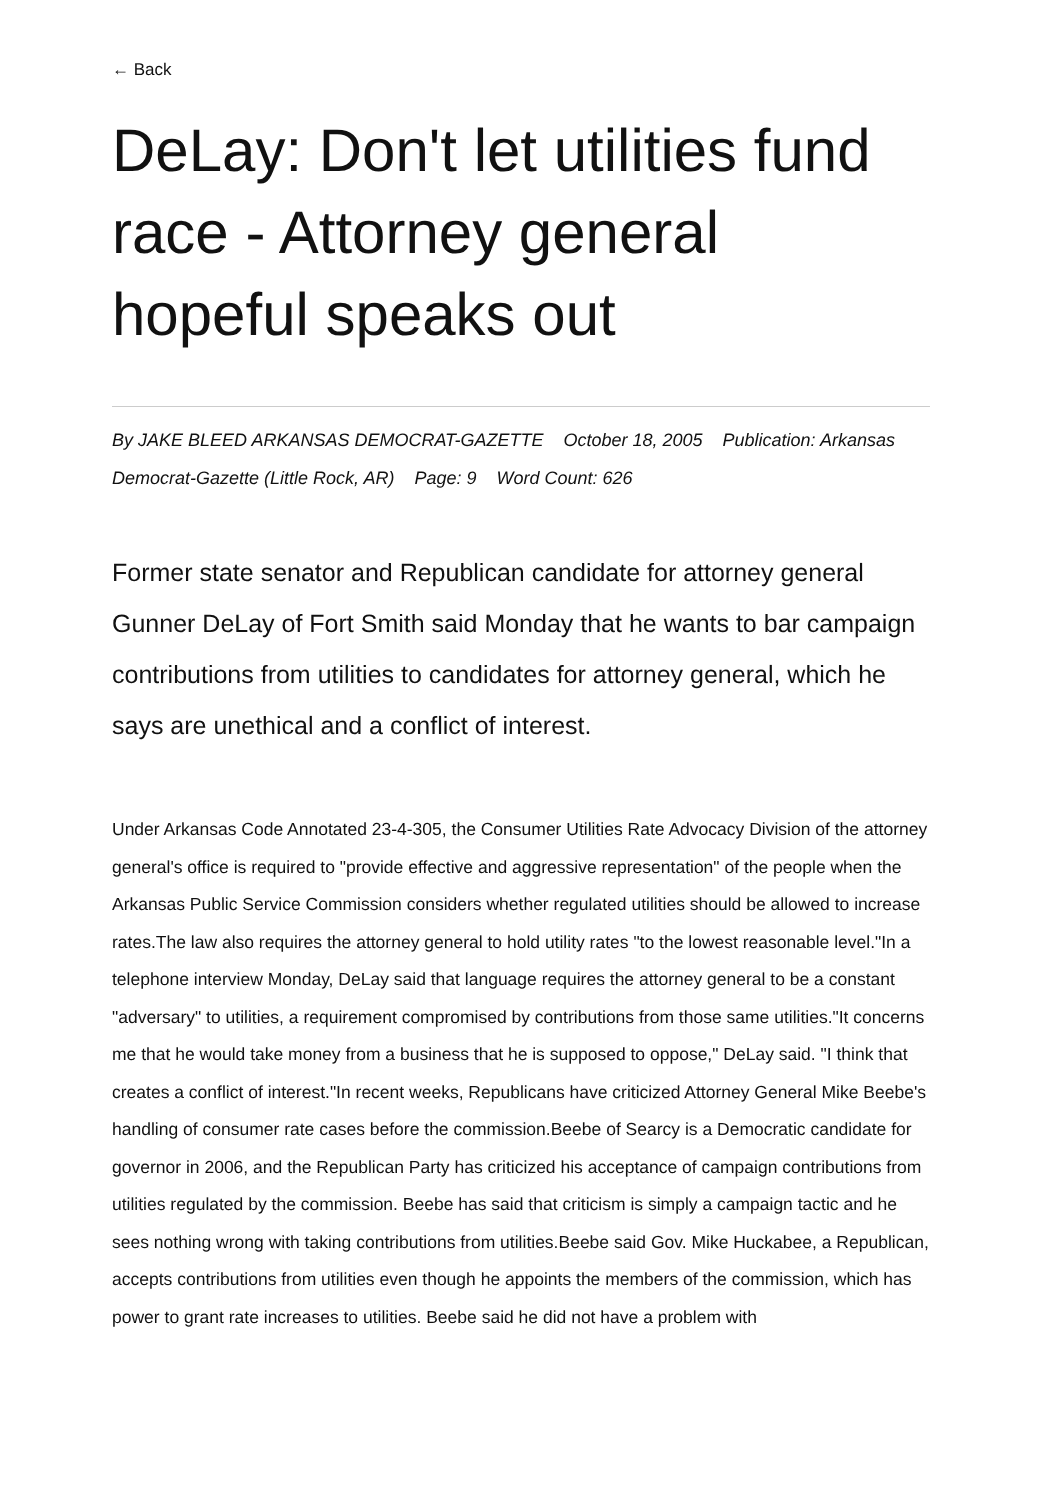← Back
DeLay: Don't let utilities fund race - Attorney general hopeful speaks out
By JAKE BLEED ARKANSAS DEMOCRAT-GAZETTE October 18, 2005 Publication: Arkansas Democrat-Gazette (Little Rock, AR) Page: 9 Word Count: 626
Former state senator and Republican candidate for attorney general Gunner DeLay of Fort Smith said Monday that he wants to bar campaign contributions from utilities to candidates for attorney general, which he says are unethical and a conflict of interest.
Under Arkansas Code Annotated 23-4-305, the Consumer Utilities Rate Advocacy Division of the attorney general's office is required to "provide effective and aggressive representation" of the people when the Arkansas Public Service Commission considers whether regulated utilities should be allowed to increase rates.The law also requires the attorney general to hold utility rates "to the lowest reasonable level."In a telephone interview Monday, DeLay said that language requires the attorney general to be a constant "adversary" to utilities, a requirement compromised by contributions from those same utilities."It concerns me that he would take money from a business that he is supposed to oppose," DeLay said. "I think that creates a conflict of interest."In recent weeks, Republicans have criticized Attorney General Mike Beebe's handling of consumer rate cases before the commission.Beebe of Searcy is a Democratic candidate for governor in 2006, and the Republican Party has criticized his acceptance of campaign contributions from utilities regulated by the commission. Beebe has said that criticism is simply a campaign tactic and he sees nothing wrong with taking contributions from utilities.Beebe said Gov. Mike Huckabee, a Republican, accepts contributions from utilities even though he appoints the members of the commission, which has power to grant rate increases to utilities. Beebe said he did not have a problem with